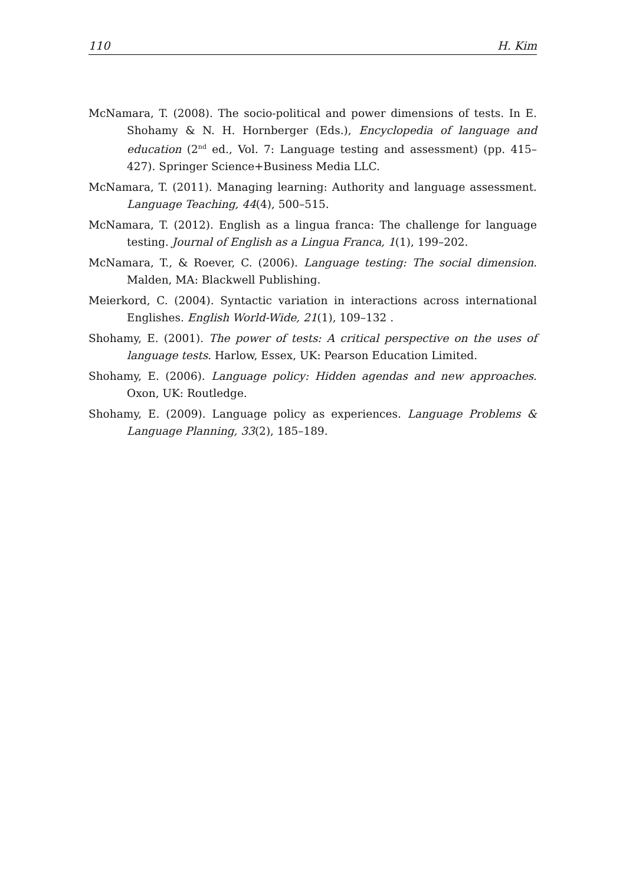110 H. Kim
McNamara, T. (2008). The socio-political and power dimensions of tests. In E. Shohamy & N. H. Hornberger (Eds.), Encyclopedia of language and education (2<sup>nd</sup> ed., Vol. 7: Language testing and assessment) (pp. 415–427). Springer Science+Business Media LLC.
McNamara, T. (2011). Managing learning: Authority and language assessment. Language Teaching, 44(4), 500–515.
McNamara, T. (2012). English as a lingua franca: The challenge for language testing. Journal of English as a Lingua Franca, 1(1), 199–202.
McNamara, T., & Roever, C. (2006). Language testing: The social dimension. Malden, MA: Blackwell Publishing.
Meierkord, C. (2004). Syntactic variation in interactions across international Englishes. English World-Wide, 21(1), 109–132 .
Shohamy, E. (2001). The power of tests: A critical perspective on the uses of language tests. Harlow, Essex, UK: Pearson Education Limited.
Shohamy, E. (2006). Language policy: Hidden agendas and new approaches. Oxon, UK: Routledge.
Shohamy, E. (2009). Language policy as experiences. Language Problems & Language Planning, 33(2), 185–189.